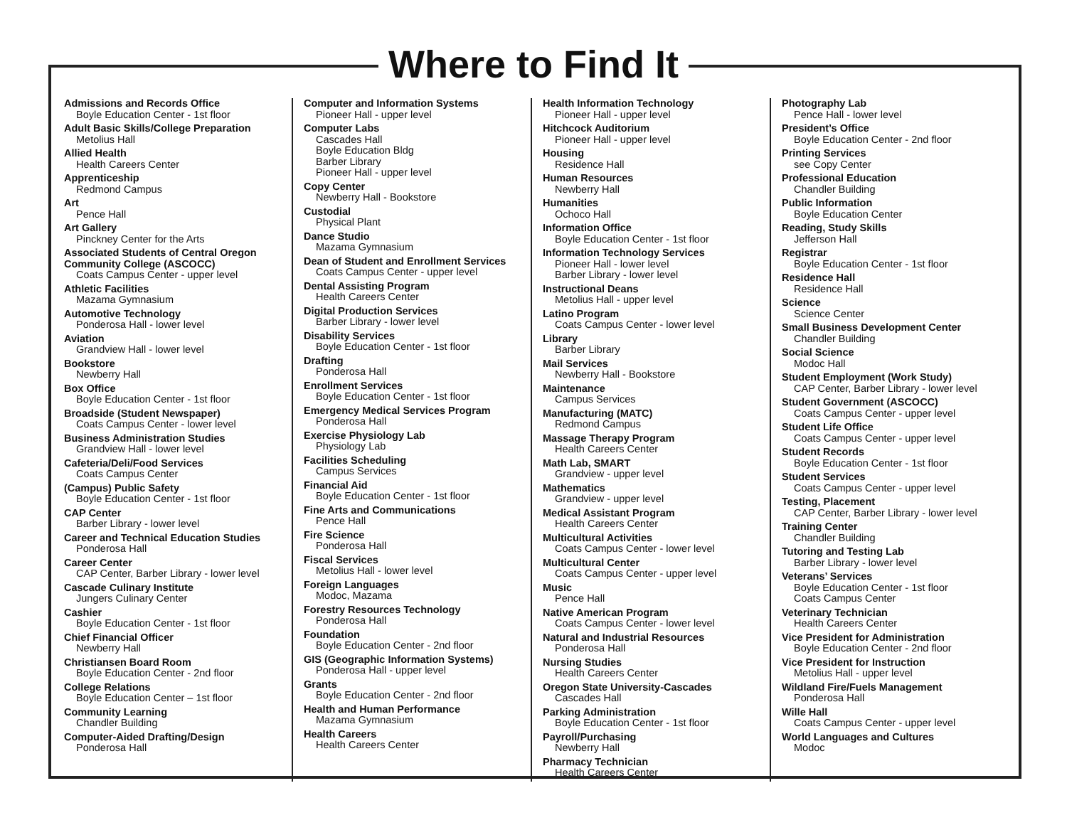Where to Find It
Admissions and Records Office
Boyle Education Center - 1st floor
Adult Basic Skills/College Preparation
Metolius Hall
Allied Health
Health Careers Center
Apprenticeship
Redmond Campus
Art
Pence Hall
Art Gallery
Pinckney Center for the Arts
Associated Students of Central Oregon Community College (ASCOCC)
Coats Campus Center - upper level
Athletic Facilities
Mazama Gymnasium
Automotive Technology
Ponderosa Hall - lower level
Aviation
Grandview Hall - lower level
Bookstore
Newberry Hall
Box Office
Boyle Education Center - 1st floor
Broadside (Student Newspaper)
Coats Campus Center - lower level
Business Administration Studies
Grandview Hall - lower level
Cafeteria/Deli/Food Services
Coats Campus Center
(Campus) Public Safety
Boyle Education Center - 1st floor
CAP Center
Barber Library - lower level
Career and Technical Education Studies
Ponderosa Hall
Career Center
CAP Center, Barber Library - lower level
Cascade Culinary Institute
Jungers Culinary Center
Cashier
Boyle Education Center - 1st floor
Chief Financial Officer
Newberry Hall
Christiansen Board Room
Boyle Education Center - 2nd floor
College Relations
Boyle Education Center – 1st floor
Community Learning
Chandler Building
Computer-Aided Drafting/Design
Ponderosa Hall
Computer and Information Systems
Pioneer Hall - upper level
Computer Labs
Cascades Hall
Boyle Education Bldg
Barber Library
Pioneer Hall - upper level
Copy Center
Newberry Hall - Bookstore
Custodial
Physical Plant
Dance Studio
Mazama Gymnasium
Dean of Student and Enrollment Services
Coats Campus Center - upper level
Dental Assisting Program
Health Careers Center
Digital Production Services
Barber Library - lower level
Disability Services
Boyle Education Center - 1st floor
Drafting
Ponderosa Hall
Enrollment Services
Boyle Education Center - 1st floor
Emergency Medical Services Program
Ponderosa Hall
Exercise Physiology Lab
Physiology Lab
Facilities Scheduling
Campus Services
Financial Aid
Boyle Education Center - 1st floor
Fine Arts and Communications
Pence Hall
Fire Science
Ponderosa Hall
Fiscal Services
Metolius Hall - lower level
Foreign Languages
Modoc, Mazama
Forestry Resources Technology
Ponderosa Hall
Foundation
Boyle Education Center - 2nd floor
GIS (Geographic Information Systems)
Ponderosa Hall - upper level
Grants
Boyle Education Center - 2nd floor
Health and Human Performance
Mazama Gymnasium
Health Careers
Health Careers Center
Health Information Technology
Pioneer Hall - upper level
Hitchcock Auditorium
Pioneer Hall - upper level
Housing
Residence Hall
Human Resources
Newberry Hall
Humanities
Ochoco Hall
Information Office
Boyle Education Center - 1st floor
Information Technology Services
Pioneer Hall - lower level
Barber Library - lower level
Instructional Deans
Metolius Hall - upper level
Latino Program
Coats Campus Center - lower level
Library
Barber Library
Mail Services
Newberry Hall - Bookstore
Maintenance
Campus Services
Manufacturing (MATC)
Redmond Campus
Massage Therapy Program
Health Careers Center
Math Lab, SMART
Grandview - upper level
Mathematics
Grandview - upper level
Medical Assistant Program
Health Careers Center
Multicultural Activities
Coats Campus Center - lower level
Multicultural Center
Coats Campus Center - upper level
Music
Pence Hall
Native American Program
Coats Campus Center - lower level
Natural and Industrial Resources
Ponderosa Hall
Nursing Studies
Health Careers Center
Oregon State University-Cascades
Cascades Hall
Parking Administration
Boyle Education Center - 1st floor
Payroll/Purchasing
Newberry Hall
Pharmacy Technician
Health Careers Center
Photography Lab
Pence Hall - lower level
President’s Office
Boyle Education Center - 2nd floor
Printing Services
see Copy Center
Professional Education
Chandler Building
Public Information
Boyle Education Center
Reading, Study Skills
Jefferson Hall
Registrar
Boyle Education Center - 1st floor
Residence Hall
Residence Hall
Science
Science Center
Small Business Development Center
Chandler Building
Social Science
Modoc Hall
Student Employment (Work Study)
CAP Center, Barber Library - lower level
Student Government (ASCOCC)
Coats Campus Center - upper level
Student Life Office
Coats Campus Center - upper level
Student Records
Boyle Education Center - 1st floor
Student Services
Coats Campus Center - upper level
Testing, Placement
CAP Center, Barber Library - lower level
Training Center
Chandler Building
Tutoring and Testing Lab
Barber Library - lower level
Veterans’ Services
Boyle Education Center - 1st floor
Coats Campus Center
Veterinary Technician
Health Careers Center
Vice President for Administration
Boyle Education Center - 2nd floor
Vice President for Instruction
Metolius Hall - upper level
Wildland Fire/Fuels Management
Ponderosa Hall
Wille Hall
Coats Campus Center - upper level
World Languages and Cultures
Modoc